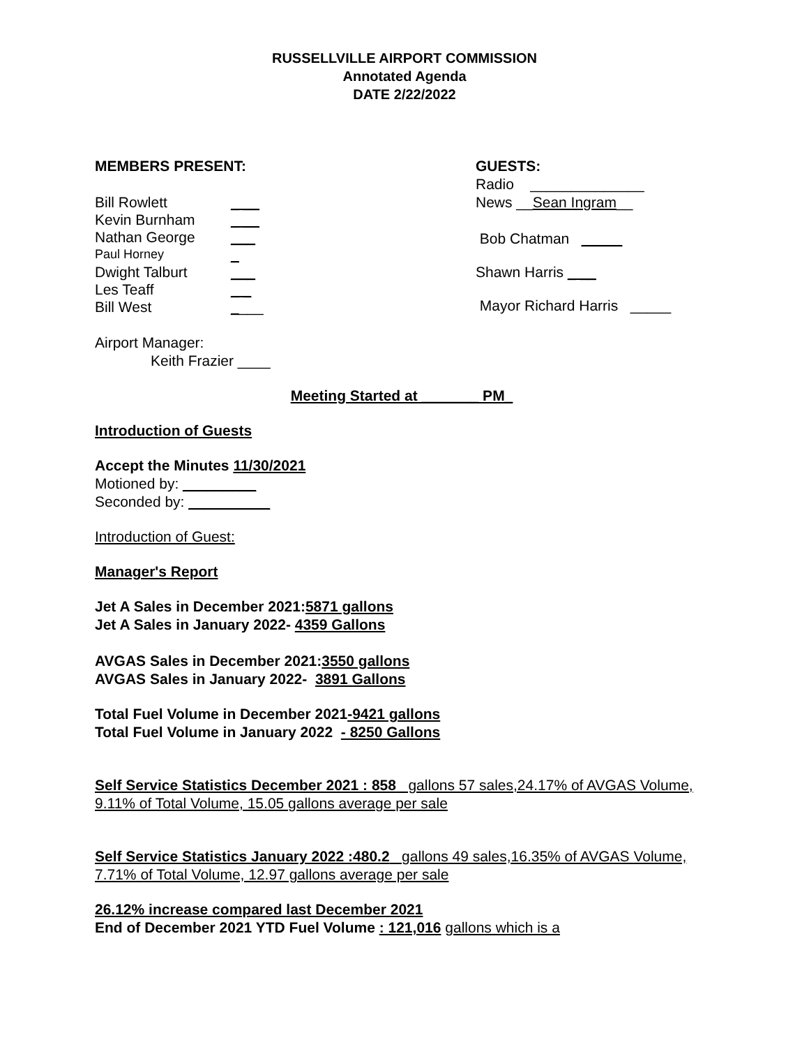RUSSELLVILLE AIRPORT COMMISSION
Annotated Agenda
DATE 2/22/2022
MEMBERS PRESENT:
Bill Rowlett _ __
Kevin Burnham _ __
Nathan George ___
Paul Horney _
Dwight Talburt ___
Les Teaff _ _
Bill West ____
GUESTS:
Radio ______________
News __Sean Ingram__
Bob Chatman _____
Shawn Harris _ __
Mayor Richard Harris _____
Airport Manager:
Keith Frazier ____
Meeting Started at _______ PM_
Introduction of Guests
Accept the Minutes 11/30/2021
Motioned by: _________
Seconded by: __________
Introduction of Guest:
Manager's Report
Jet A Sales in December 2021:5871 gallons
Jet A Sales in January 2022- 4359 Gallons
AVGAS Sales in December 2021:3550 gallons
AVGAS Sales in January 2022- 3891 Gallons
Total Fuel Volume in December 2021-9421 gallons
Total Fuel Volume in January 2022 - 8250 Gallons
Self Service Statistics December 2021 : 858 gallons 57 sales,24.17% of AVGAS Volume, 9.11% of Total Volume, 15.05 gallons average per sale
Self Service Statistics January 2022 :480.2 gallons 49 sales,16.35% of AVGAS Volume, 7.71% of Total Volume, 12.97 gallons average per sale
26.12% increase compared last December 2021
End of December 2021 YTD Fuel Volume : 121,016 gallons which is a